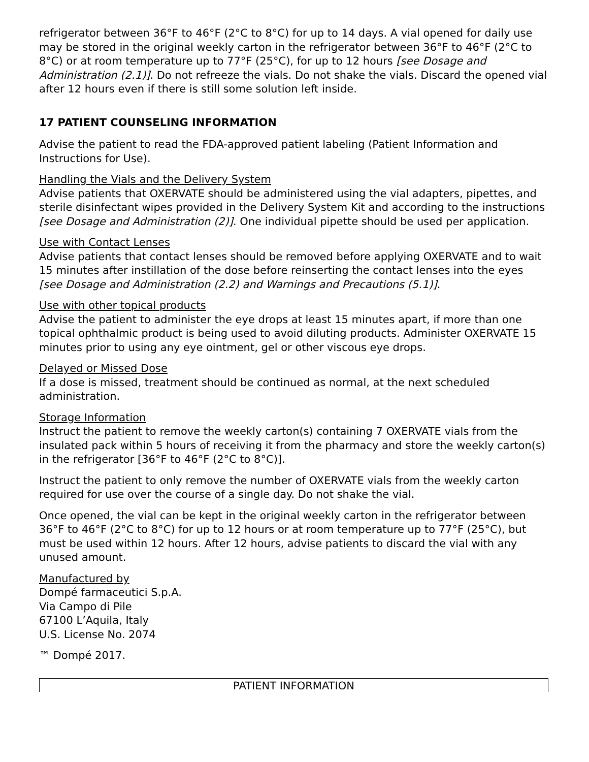refrigerator between 36°F to 46°F (2°C to 8°C) for up to 14 days. A vial opened for daily use may be stored in the original weekly carton in the refrigerator between 36°F to 46°F (2°C to 8°C) or at room temperature up to 77°F (25°C), for up to 12 hours [see Dosage and Administration (2.1)]. Do not refreeze the vials. Do not shake the vials. Discard the opened vial after 12 hours even if there is still some solution left inside.
17 PATIENT COUNSELING INFORMATION
Advise the patient to read the FDA-approved patient labeling (Patient Information and Instructions for Use).
Handling the Vials and the Delivery System
Advise patients that OXERVATE should be administered using the vial adapters, pipettes, and sterile disinfectant wipes provided in the Delivery System Kit and according to the instructions [see Dosage and Administration (2)]. One individual pipette should be used per application.
Use with Contact Lenses
Advise patients that contact lenses should be removed before applying OXERVATE and to wait 15 minutes after instillation of the dose before reinserting the contact lenses into the eyes [see Dosage and Administration (2.2) and Warnings and Precautions (5.1)].
Use with other topical products
Advise the patient to administer the eye drops at least 15 minutes apart, if more than one topical ophthalmic product is being used to avoid diluting products. Administer OXERVATE 15 minutes prior to using any eye ointment, gel or other viscous eye drops.
Delayed or Missed Dose
If a dose is missed, treatment should be continued as normal, at the next scheduled administration.
Storage Information
Instruct the patient to remove the weekly carton(s) containing 7 OXERVATE vials from the insulated pack within 5 hours of receiving it from the pharmacy and store the weekly carton(s) in the refrigerator [36°F to 46°F (2°C to 8°C)].
Instruct the patient to only remove the number of OXERVATE vials from the weekly carton required for use over the course of a single day. Do not shake the vial.
Once opened, the vial can be kept in the original weekly carton in the refrigerator between 36°F to 46°F (2°C to 8°C) for up to 12 hours or at room temperature up to 77°F (25°C), but must be used within 12 hours. After 12 hours, advise patients to discard the vial with any unused amount.
Manufactured by
Dompé farmaceutici S.p.A.
Via Campo di Pile
67100 L’Aquila, Italy
U.S. License No. 2074
™ Dompé 2017.
PATIENT INFORMATION